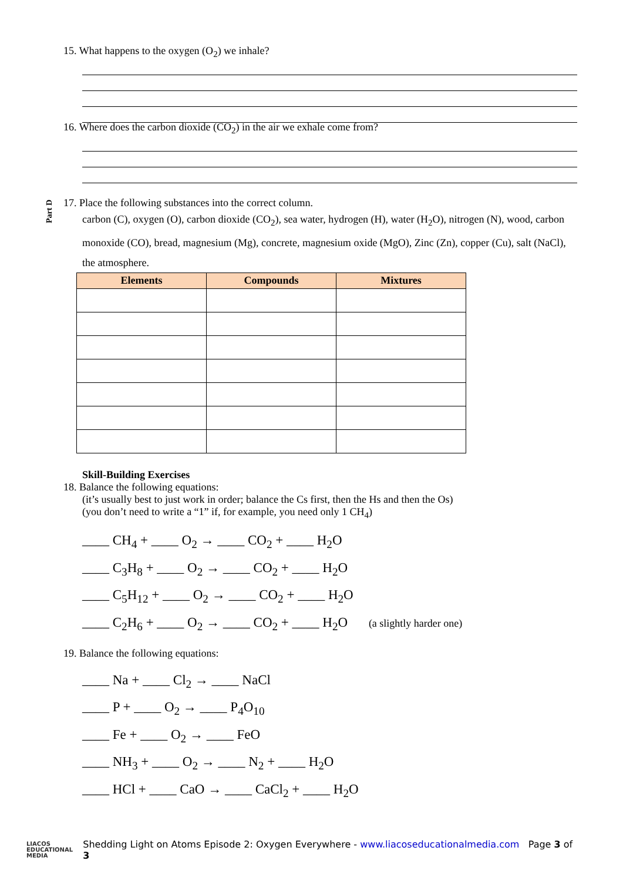15. What happens to the oxygen (O<sub>2</sub>) we inhale?
16. Where does the carbon dioxide (CO<sub>2</sub>) in the air we exhale come from?
Part D
17. Place the following substances into the correct column.
carbon (C), oxygen (O), carbon dioxide (CO<sub>2</sub>), sea water, hydrogen (H), water (H<sub>2</sub>O), nitrogen (N), wood, carbon monoxide (CO), bread, magnesium (Mg), concrete, magnesium oxide (MgO), Zinc (Zn), copper (Cu), salt (NaCl), the atmosphere.
| Elements | Compounds | Mixtures |
| --- | --- | --- |
Skill-Building Exercises
18. Balance the following equations:
(it’s usually best to just work in order; balance the Cs first, then the Hs and then the Os)
(you don’t need to write a “1” if, for example, you need only 1 CH<sub>4</sub>)
____ CH<sub>4</sub> + ____ O<sub>2</sub> → ____ CO<sub>2</sub> + ____ H<sub>2</sub>O
____ C<sub>3</sub>H<sub>8</sub> + ____ O<sub>2</sub> → ____ CO<sub>2</sub> + ____ H<sub>2</sub>O
____ C<sub>5</sub>H<sub>12</sub> + ____ O<sub>2</sub> → ____ CO<sub>2</sub> + ____ H<sub>2</sub>O
____ C<sub>2</sub>H<sub>6</sub> + ____ O<sub>2</sub> → ____ CO<sub>2</sub> + ____ H<sub>2</sub>O (a slightly harder one)
19. Balance the following equations:
____ Na + ____ Cl<sub>2</sub> → ____ NaCl
____ P + ____ O<sub>2</sub> → ____ P<sub>4</sub>O<sub>10</sub>
____ Fe + ____ O<sub>2</sub> → ____ FeO
____ NH<sub>3</sub> + ____ O<sub>2</sub> → ____ N<sub>2</sub> + ____ H<sub>2</sub>O
____ HCl + ____ CaO → ____ CaCl<sub>2</sub> + ____ H<sub>2</sub>O
LIACOS
EDUCATIONAL
MEDIA
Shedding Light on Atoms Episode 2: Oxygen Everywhere - www.liacoseducationalmedia.com Page 3 of 3